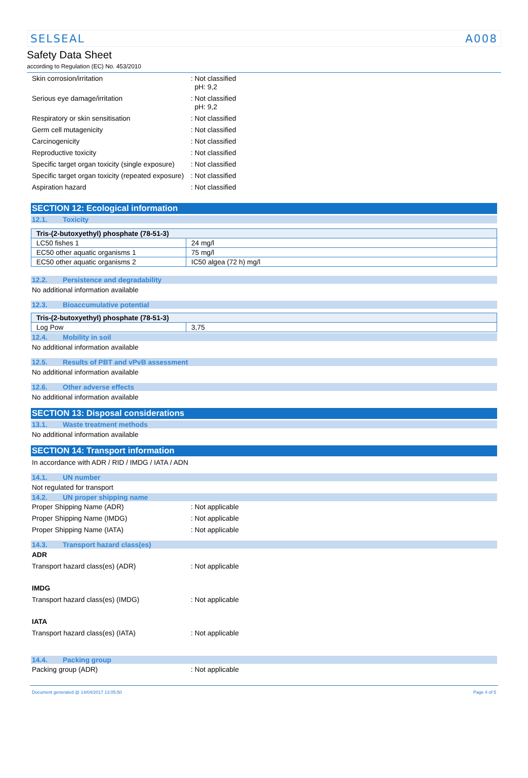SELSEAL A008
Safety Data Sheet
according to Regulation (EC) No. 453/2010
Skin corrosion/irritation : Not classified
pH: 9,2
Serious eye damage/irritation : Not classified
pH: 9,2
Respiratory or skin sensitisation : Not classified
Germ cell mutagenicity : Not classified
Carcinogenicity : Not classified
Reproductive toxicity : Not classified
Specific target organ toxicity (single exposure)
: Not classified
Specific target organ toxicity (repeated exposure)
: Not classified
Aspiration hazard : Not classified
SECTION 12: Ecological information
12.1. Toxicity
| Tris-(2-butoxyethyl) phosphate (78-51-3) | |
| --- | --- |
| LC50 fishes 1 | 24 mg/l |
| EC50 other aquatic organisms 1 | 75 mg/l |
| EC50 other aquatic organisms 2 | IC50 algea (72 h) mg/l |
12.2. Persistence and degradability
No additional information available
12.3. Bioaccumulative potential
| Tris-(2-butoxyethyl) phosphate (78-51-3) | |
| --- | --- |
| Log Pow | 3,75 |
12.4. Mobility in soil
No additional information available
12.5. Results of PBT and vPvB assessment
No additional information available
12.6. Other adverse effects
No additional information available
SECTION 13: Disposal considerations
13.1. Waste treatment methods
No additional information available
SECTION 14: Transport information
In accordance with ADR / RID / IMDG / IATA / ADN
14.1. UN number
Not regulated for transport
14.2. UN proper shipping name
Proper Shipping Name (ADR) : Not applicable
Proper Shipping Name (IMDG) : Not applicable
Proper Shipping Name (IATA) : Not applicable
14.3. Transport hazard class(es)
ADR
Transport hazard class(es) (ADR) : Not applicable
IMDG
Transport hazard class(es) (IMDG) : Not applicable
IATA
Transport hazard class(es) (IATA) : Not applicable
14.4. Packing group
Packing group (ADR) : Not applicable
Document generated @ 14/04/2017 13:05:50 Page 4 of 5